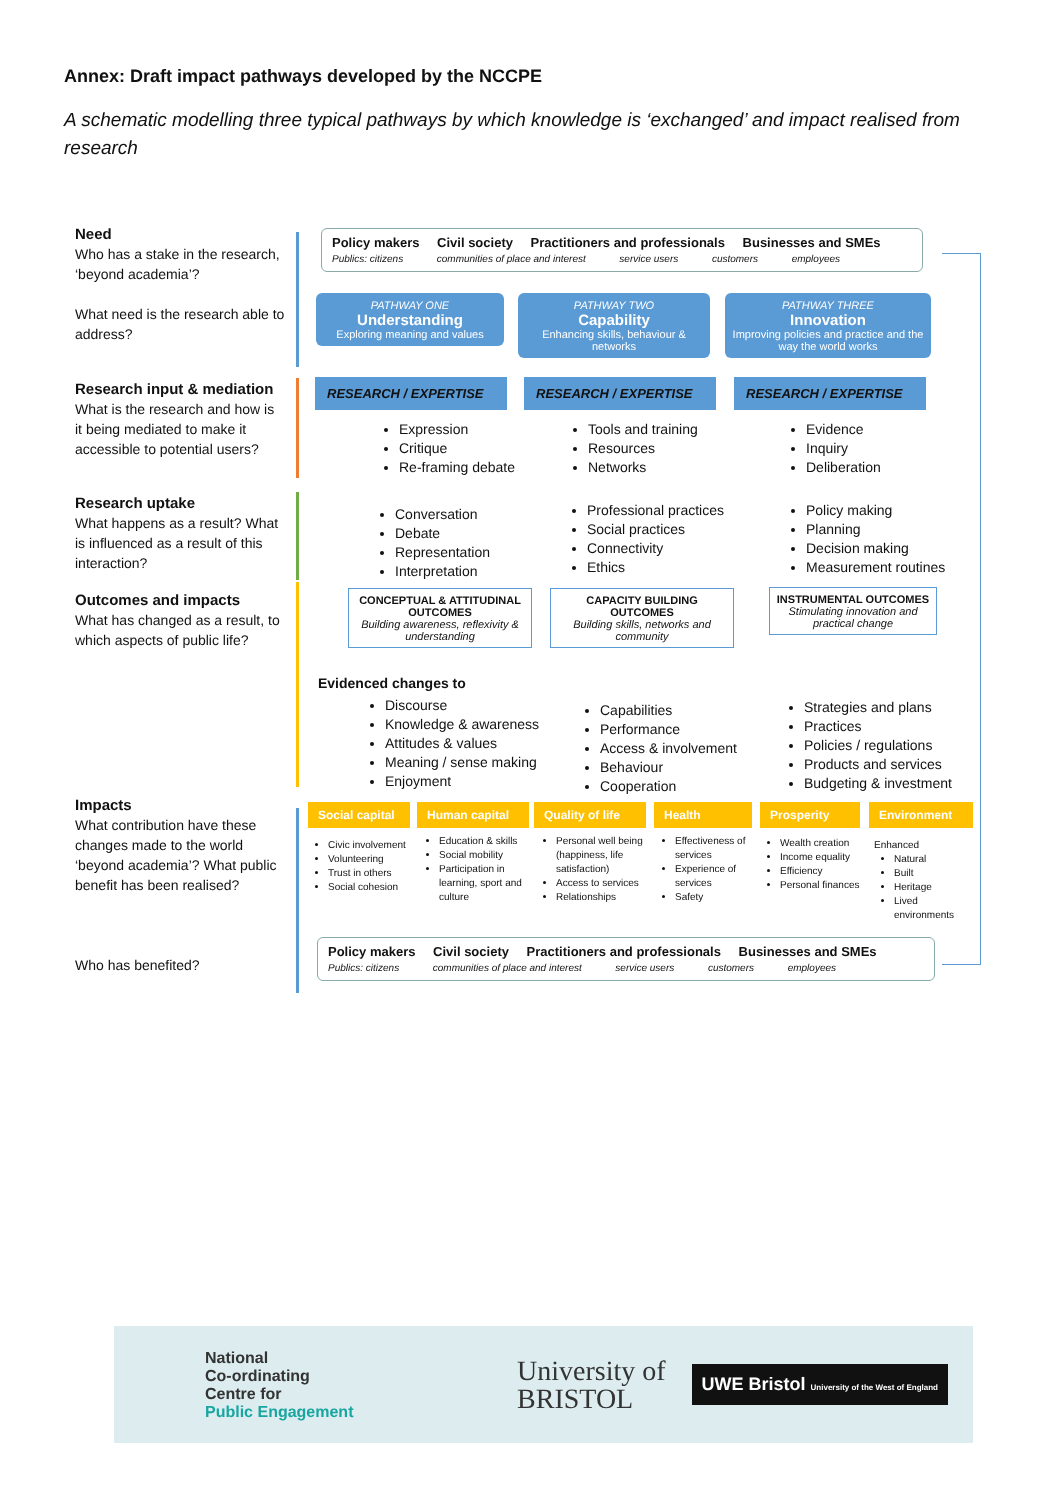Annex: Draft impact pathways developed by the NCCPE
A schematic modelling three typical pathways by which knowledge is ‘exchanged’ and impact realised from research
Need
Who has a stake in the research, ‘beyond academia’?
What need is the research able to address?
Research input & mediation
What is the research and how is it being mediated to make it accessible to potential users?
Research uptake
What happens as a result? What is influenced as a result of this interaction?
Outcomes and impacts
What has changed as a result, to which aspects of public life?
Impacts
What contribution have these changes made to the world ‘beyond academia’? What public benefit has been realised?
Who has benefited?
Policy makers Civil society Practitioners and professionals Businesses and SMEs
Publics: citizens communities of place and interest service users customers employees
PATHWAY ONE
Understanding
Exploring meaning and values
PATHWAY TWO
Capability
Enhancing skills, behaviour & networks
PATHWAY THREE
Innovation
Improving policies and practice and the way the world works
RESEARCH / EXPERTISE RESEARCH / EXPERTISE RESEARCH / EXPERTISE
Expression
Critique
Re-framing debate
Tools and training
Resources
Networks
Evidence
Inquiry
Deliberation
Conversation
Debate
Representation
Interpretation
Professional practices
Social practices
Connectivity
Ethics
Policy making
Planning
Decision making
Measurement routines
CONCEPTUAL & ATTITUDINAL OUTCOMES
Building awareness, reflexivity & understanding
CAPACITY BUILDING OUTCOMES
Building skills, networks and community
INSTRUMENTAL OUTCOMES
Stimulating innovation and practical change
Evidenced changes to
Discourse
Knowledge & awareness
Attitudes & values
Meaning / sense making
Enjoyment
Capabilities
Performance
Access & involvement
Behaviour
Cooperation
Strategies and plans
Practices
Policies / regulations
Products and services
Budgeting & investment
Social capital
Human capital
Quality of life
Health Prosperity Environment
Civic involvement
Volunteering
Trust in others
Social cohesion
Education & skills
Social mobility
Participation in learning, sport and culture
Personal well being (happiness, life satisfaction)
Access to services
Relationships
Effectiveness of services
Experience of services
Safety
Wealth creation
Income equality
Efficiency
Personal finances
Enhanced
Natural
Built
Heritage
Lived environments
Policy makers Civil society Practitioners and professionals Businesses and SMEs
Publics: citizens communities of place and interest service users customers employees
National
Co-ordinating
Centre for
Public Engagement
University of
BRISTOL
UWE Bristol University of the West of England